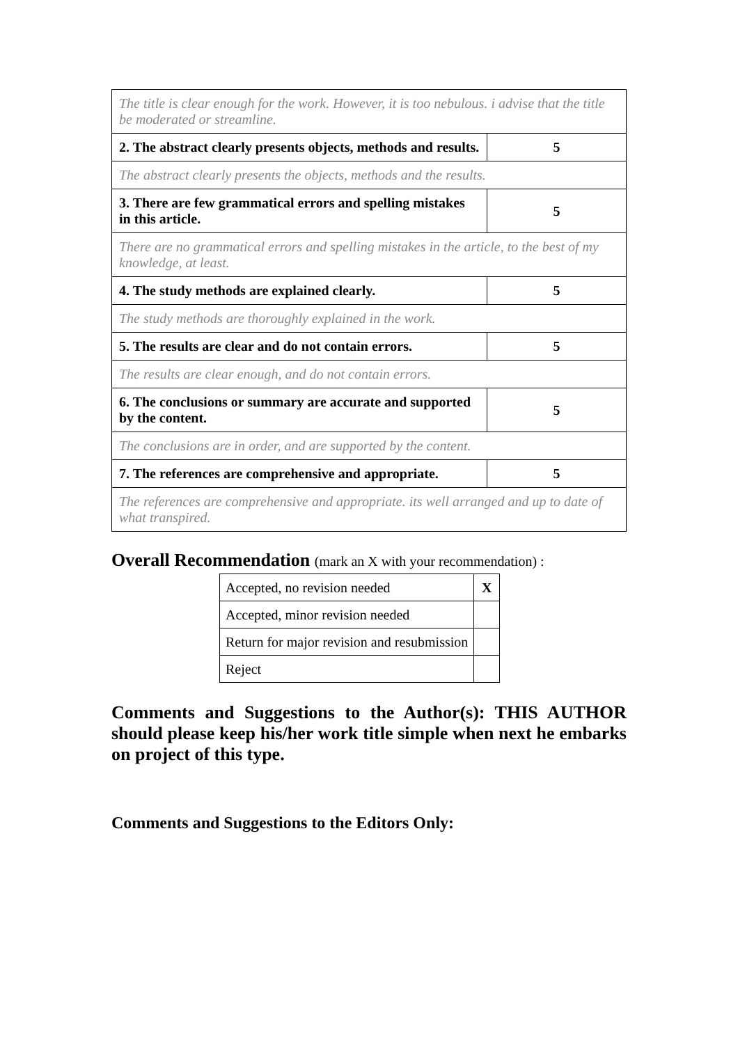| The title is clear enough for the work. However, it is too nebulous. i advise that the title be moderated or streamline. | |
| 2. The abstract clearly presents objects, methods and results. | 5 |
| The abstract clearly presents the objects, methods and the results. | |
| 3. There are few grammatical errors and spelling mistakes in this article. | 5 |
| There are no grammatical errors and spelling mistakes in the article, to the best of my knowledge, at least. | |
| 4. The study methods are explained clearly. | 5 |
| The study methods are thoroughly explained in the work. | |
| 5. The results are clear and do not contain errors. | 5 |
| The results are clear enough, and do not contain errors. | |
| 6. The conclusions or summary are accurate and supported by the content. | 5 |
| The conclusions are in order, and are supported by the content. | |
| 7. The references are comprehensive and appropriate. | 5 |
| The references are comprehensive and appropriate. its well arranged and up to date of what transpired. | |
Overall Recommendation (mark an X with your recommendation) :
| Accepted, no revision needed | X |
| Accepted, minor revision needed | |
| Return for major revision and resubmission | |
| Reject | |
Comments and Suggestions to the Author(s): THIS AUTHOR should please keep his/her work title simple when next he embarks on project of this type.
Comments and Suggestions to the Editors Only: